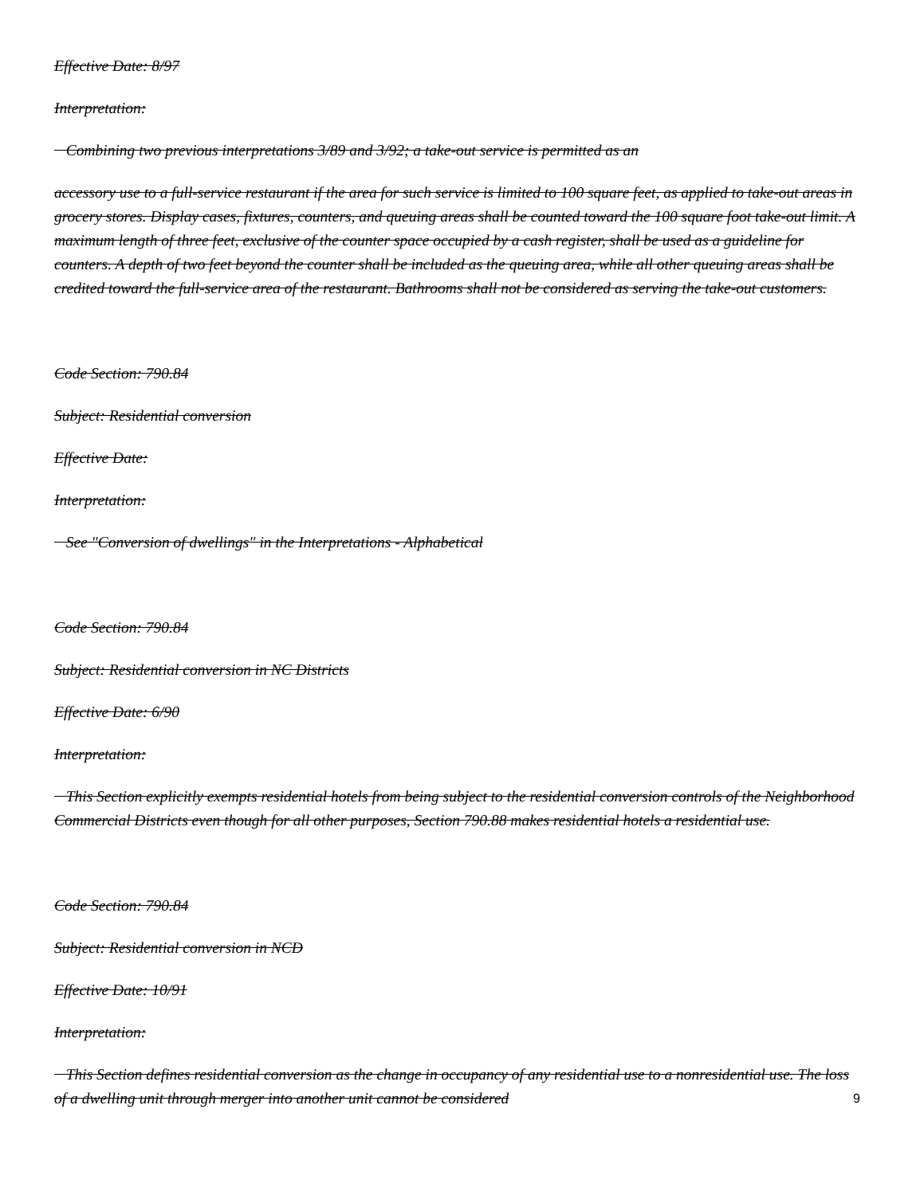Effective Date: 8/97
Interpretation:
Combining two previous interpretations 3/89 and 3/92; a take-out service is permitted as an
accessory use to a full-service restaurant if the area for such service is limited to 100 square feet, as applied to take-out areas in grocery stores. Display cases, fixtures, counters, and queuing areas shall be counted toward the 100 square foot take-out limit. A maximum length of three feet, exclusive of the counter space occupied by a cash register, shall be used as a guideline for counters. A depth of two feet beyond the counter shall be included as the queuing area, while all other queuing areas shall be credited toward the full-service area of the restaurant. Bathrooms shall not be considered as serving the take-out customers.
Code Section: 790.84
Subject: Residential conversion
Effective Date:
Interpretation:
See "Conversion of dwellings" in the Interpretations - Alphabetical
Code Section: 790.84
Subject: Residential conversion in NC Districts
Effective Date: 6/90
Interpretation:
This Section explicitly exempts residential hotels from being subject to the residential conversion controls of the Neighborhood Commercial Districts even though for all other purposes, Section 790.88 makes residential hotels a residential use.
Code Section: 790.84
Subject: Residential conversion in NCD
Effective Date: 10/91
Interpretation:
This Section defines residential conversion as the change in occupancy of any residential use to a nonresidential use. The loss of a dwelling unit through merger into another unit cannot be considered
9